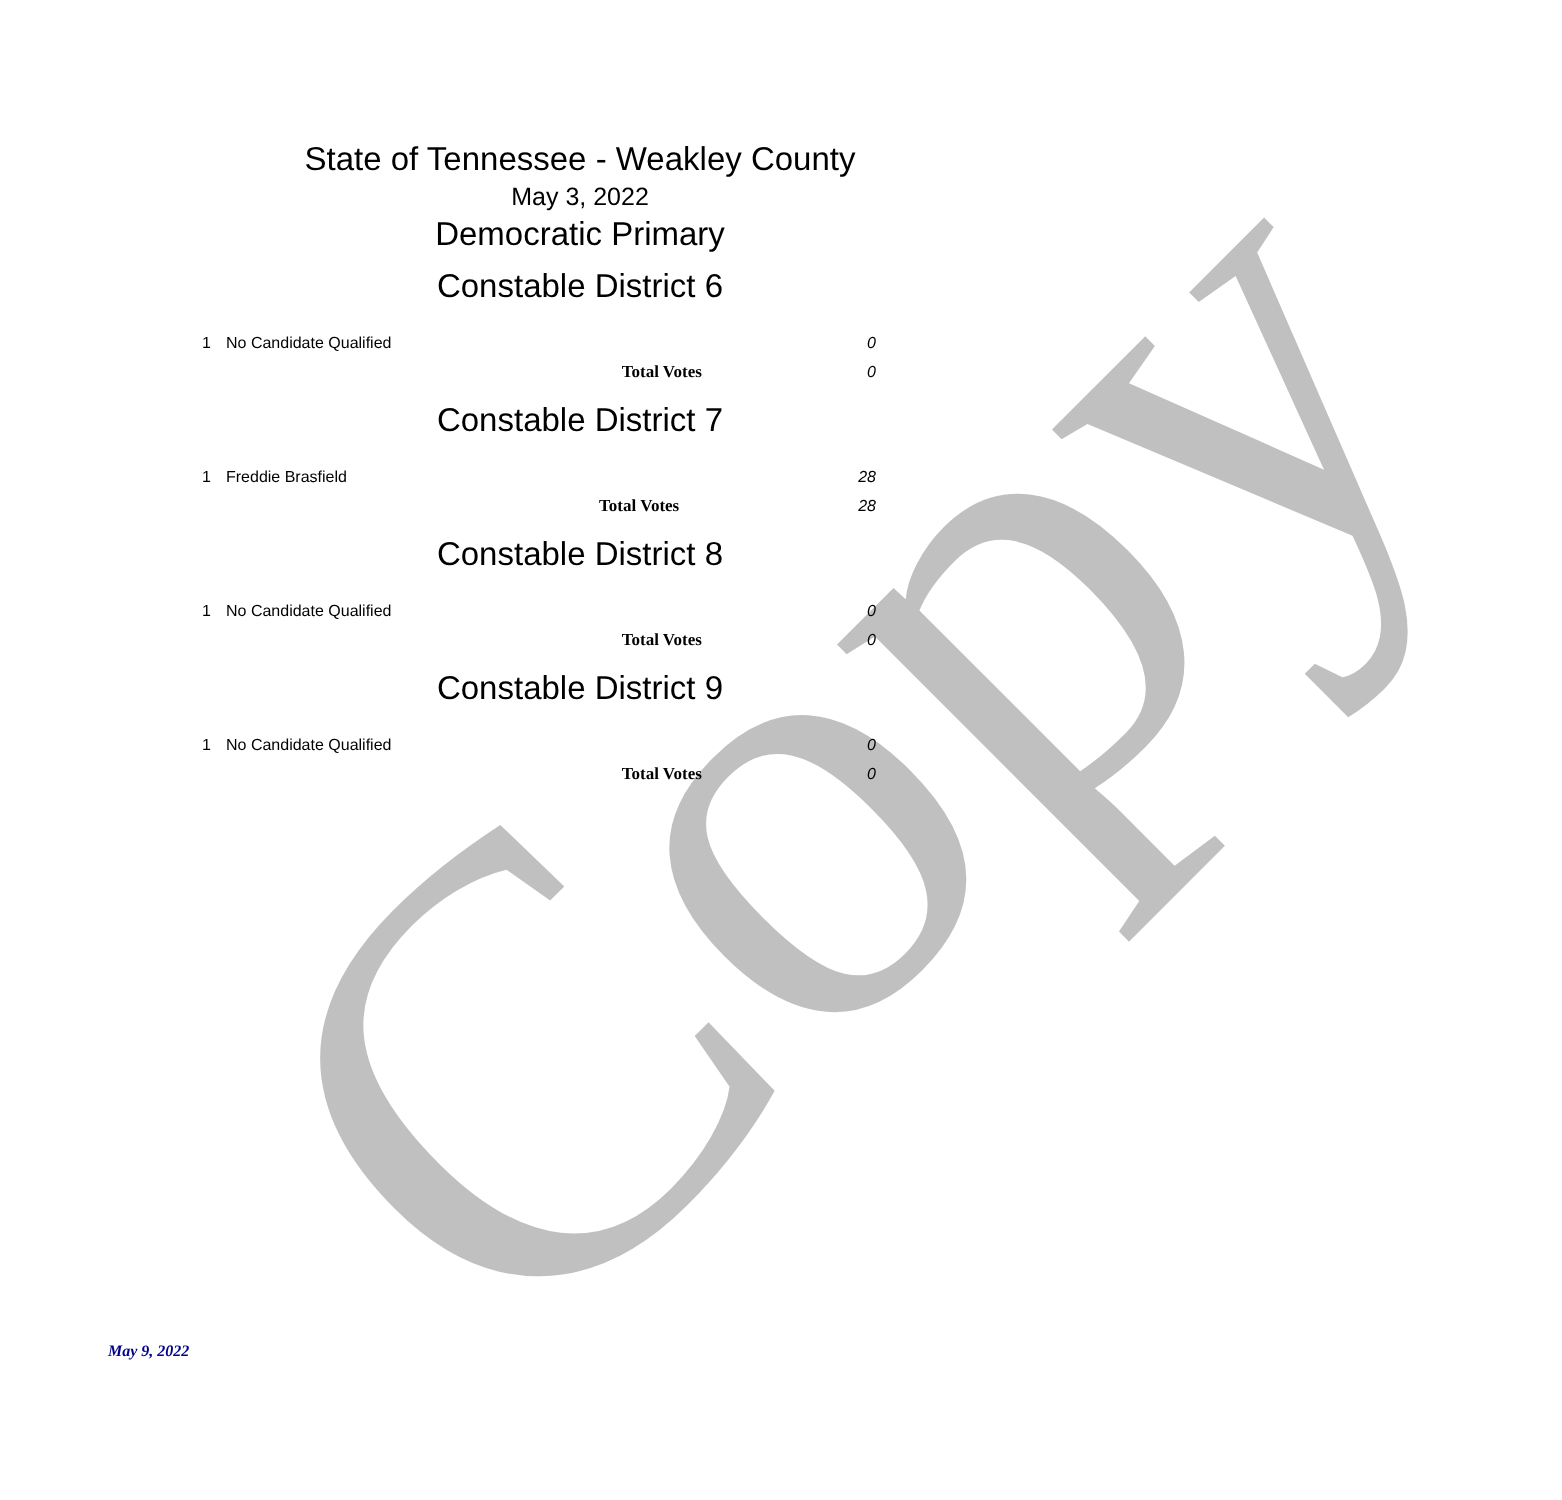Copy
State of Tennessee - Weakley County
May 3, 2022
Democratic Primary
Constable District 6
| 1 | No Candidate Qualified | 0 |
| | Total Votes | 0 |
Constable District 7
| 1 | Freddie Brasfield | 28 |
| | Total Votes | 28 |
Constable District 8
| 1 | No Candidate Qualified | 0 |
| | Total Votes | 0 |
Constable District 9
| 1 | No Candidate Qualified | 0 |
| | Total Votes | 0 |
May 9, 2022